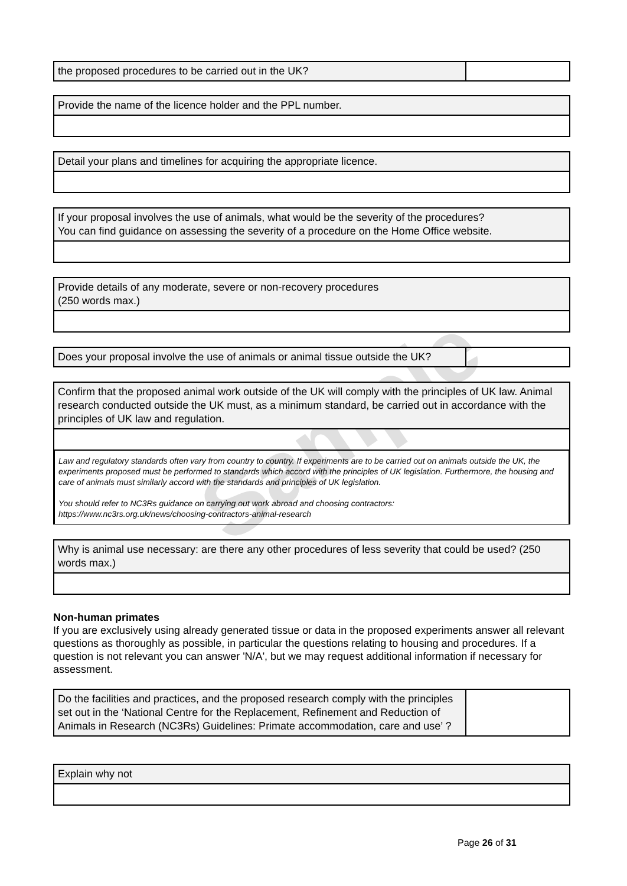Sample
the proposed procedures to be carried out in the UK?
Provide the name of the licence holder and the PPL number.
Detail your plans and timelines for acquiring the appropriate licence.
If your proposal involves the use of animals, what would be the severity of the procedures?
You can find guidance on assessing the severity of a procedure on the Home Office website.
Provide details of any moderate, severe or non-recovery procedures
(250 words max.)
Does your proposal involve the use of animals or animal tissue outside the UK?
Confirm that the proposed animal work outside of the UK will comply with the principles of UK law. Animal research conducted outside the UK must, as a minimum standard, be carried out in accordance with the principles of UK law and regulation.
Law and regulatory standards often vary from country to country. If experiments are to be carried out on animals outside the UK, the experiments proposed must be performed to standards which accord with the principles of UK legislation. Furthermore, the housing and care of animals must similarly accord with the standards and principles of UK legislation.
You should refer to NC3Rs guidance on carrying out work abroad and choosing contractors:
https://www.nc3rs.org.uk/news/choosing-contractors-animal-research
Why is animal use necessary: are there any other procedures of less severity that could be used? (250 words max.)
Non-human primates
If you are exclusively using already generated tissue or data in the proposed experiments answer all relevant questions as thoroughly as possible, in particular the questions relating to housing and procedures. If a question is not relevant you can answer 'N/A', but we may request additional information if necessary for assessment.
Do the facilities and practices, and the proposed research comply with the principles set out in the ‘National Centre for the Replacement, Refinement and Reduction of Animals in Research (NC3Rs) Guidelines: Primate accommodation, care and use’ ?
Explain why not
Page 26 of 31